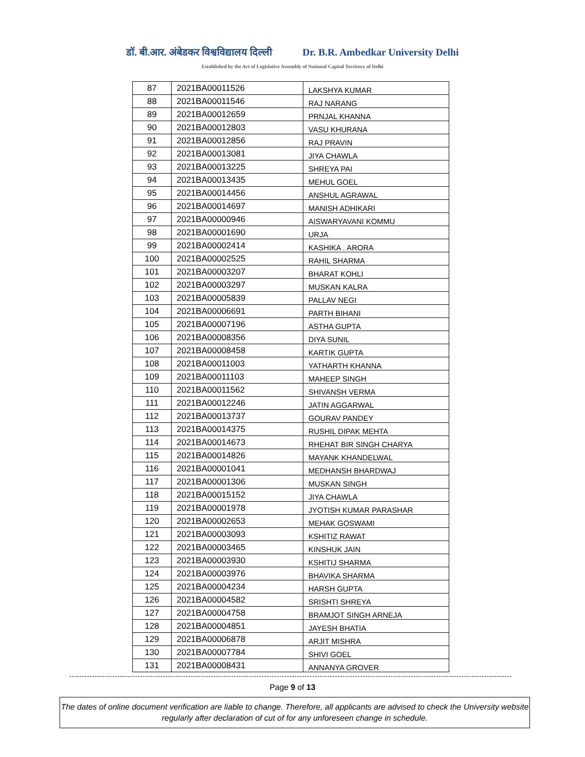डॉ. बी.आर. अंबेडकर विश्वविद्यालय दिल्ली Dr. B.R. Ambedkar University Delhi
Established by the Act of Legislative Assembly of National Capital Territory of Delhi
| 87 | 2021BA00011526 | LAKSHYA KUMAR |
| 88 | 2021BA00011546 | RAJ NARANG |
| 89 | 2021BA00012659 | PRNJAL KHANNA |
| 90 | 2021BA00012803 | VASU KHURANA |
| 91 | 2021BA00012856 | RAJ PRAVIN |
| 92 | 2021BA00013081 | JIYA CHAWLA |
| 93 | 2021BA00013225 | SHREYA PAI |
| 94 | 2021BA00013435 | MEHUL GOEL |
| 95 | 2021BA00014456 | ANSHUL AGRAWAL |
| 96 | 2021BA00014697 | MANISH ADHIKARI |
| 97 | 2021BA00000946 | AISWARYAVANI KOMMU |
| 98 | 2021BA00001690 | URJA |
| 99 | 2021BA00002414 | KASHIKA . ARORA |
| 100 | 2021BA00002525 | RAHIL SHARMA |
| 101 | 2021BA00003207 | BHARAT KOHLI |
| 102 | 2021BA00003297 | MUSKAN KALRA |
| 103 | 2021BA00005839 | PALLAV NEGI |
| 104 | 2021BA00006691 | PARTH BIHANI |
| 105 | 2021BA00007196 | ASTHA GUPTA |
| 106 | 2021BA00008356 | DIYA SUNIL |
| 107 | 2021BA00008458 | KARTIK GUPTA |
| 108 | 2021BA00011003 | YATHARTH KHANNA |
| 109 | 2021BA00011103 | MAHEEP SINGH |
| 110 | 2021BA00011562 | SHIVANSH VERMA |
| 111 | 2021BA00012246 | JATIN AGGARWAL |
| 112 | 2021BA00013737 | GOURAV PANDEY |
| 113 | 2021BA00014375 | RUSHIL DIPAK MEHTA |
| 114 | 2021BA00014673 | RHEHAT BIR SINGH CHARYA |
| 115 | 2021BA00014826 | MAYANK KHANDELWAL |
| 116 | 2021BA00001041 | MEDHANSH BHARDWAJ |
| 117 | 2021BA00001306 | MUSKAN SINGH |
| 118 | 2021BA00015152 | JIYA CHAWLA |
| 119 | 2021BA00001978 | JYOTISH KUMAR PARASHAR |
| 120 | 2021BA00002653 | MEHAK GOSWAMI |
| 121 | 2021BA00003093 | KSHITIZ RAWAT |
| 122 | 2021BA00003465 | KINSHUK JAIN |
| 123 | 2021BA00003930 | KSHITIJ SHARMA |
| 124 | 2021BA00003976 | BHAVIKA SHARMA |
| 125 | 2021BA00004234 | HARSH GUPTA |
| 126 | 2021BA00004582 | SRISHTI SHREYA |
| 127 | 2021BA00004758 | BRAMJOT SINGH ARNEJA |
| 128 | 2021BA00004851 | JAYESH BHATIA |
| 129 | 2021BA00006878 | ARJIT MISHRA |
| 130 | 2021BA00007784 | SHIVI GOEL |
| 131 | 2021BA00008431 | ANNANYA GROVER |
Page 9 of 13
The dates of online document verification are liable to change. Therefore, all applicants are advised to check the University website regularly after declaration of cut of for any unforeseen change in schedule.